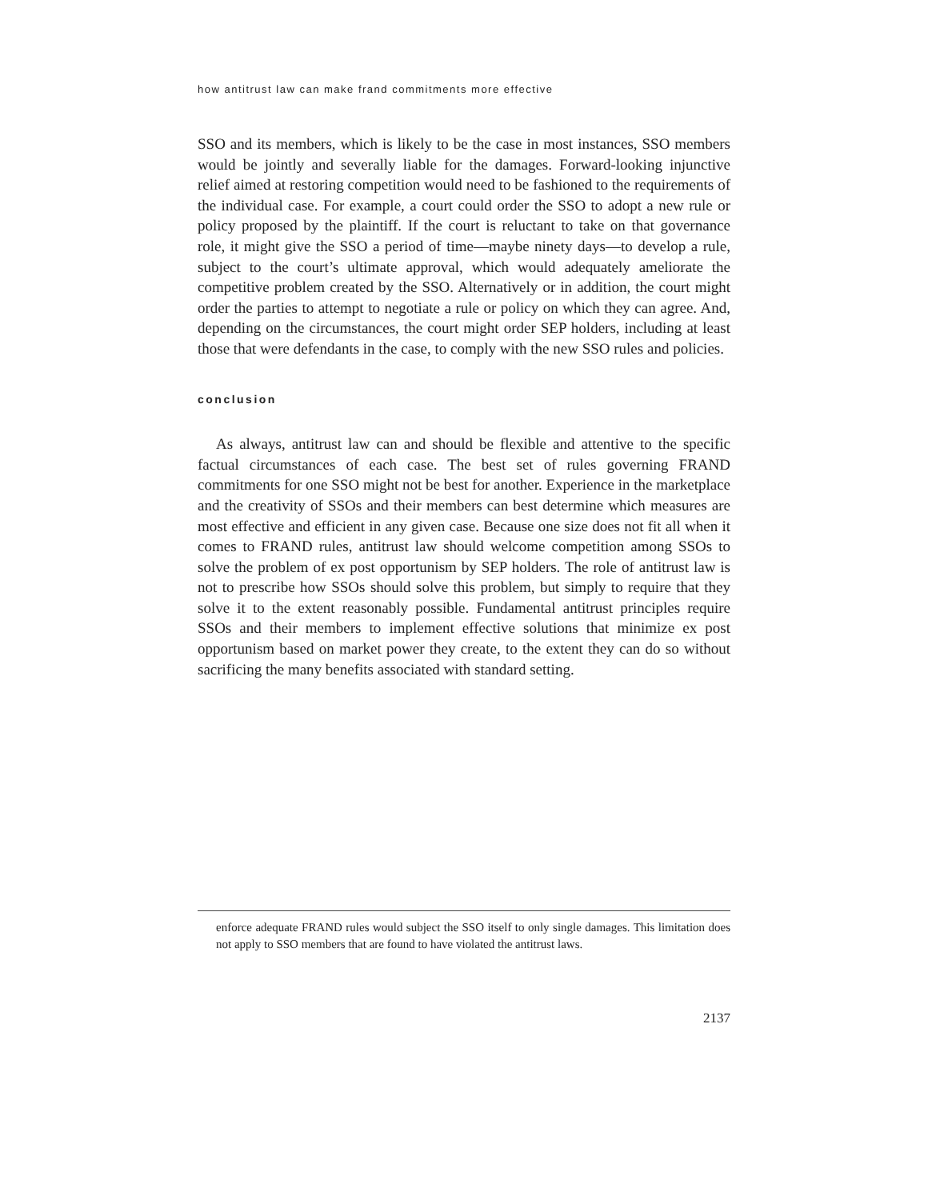how antitrust law can make frand commitments more effective
SSO and its members, which is likely to be the case in most instances, SSO members would be jointly and severally liable for the damages. Forward-looking injunctive relief aimed at restoring competition would need to be fashioned to the requirements of the individual case. For example, a court could order the SSO to adopt a new rule or policy proposed by the plaintiff. If the court is reluctant to take on that governance role, it might give the SSO a period of time—maybe ninety days—to develop a rule, subject to the court’s ultimate approval, which would adequately ameliorate the competitive problem created by the SSO. Alternatively or in addition, the court might order the parties to attempt to negotiate a rule or policy on which they can agree. And, depending on the circumstances, the court might order SEP holders, including at least those that were defendants in the case, to comply with the new SSO rules and policies.
conclusion
As always, antitrust law can and should be flexible and attentive to the specific factual circumstances of each case. The best set of rules governing FRAND commitments for one SSO might not be best for another. Experience in the marketplace and the creativity of SSOs and their members can best determine which measures are most effective and efficient in any given case. Because one size does not fit all when it comes to FRAND rules, antitrust law should welcome competition among SSOs to solve the problem of ex post opportunism by SEP holders. The role of antitrust law is not to prescribe how SSOs should solve this problem, but simply to require that they solve it to the extent reasonably possible. Fundamental antitrust principles require SSOs and their members to implement effective solutions that minimize ex post opportunism based on market power they create, to the extent they can do so without sacrificing the many benefits associated with standard setting.
enforce adequate FRAND rules would subject the SSO itself to only single damages. This limitation does not apply to SSO members that are found to have violated the antitrust laws.
2137